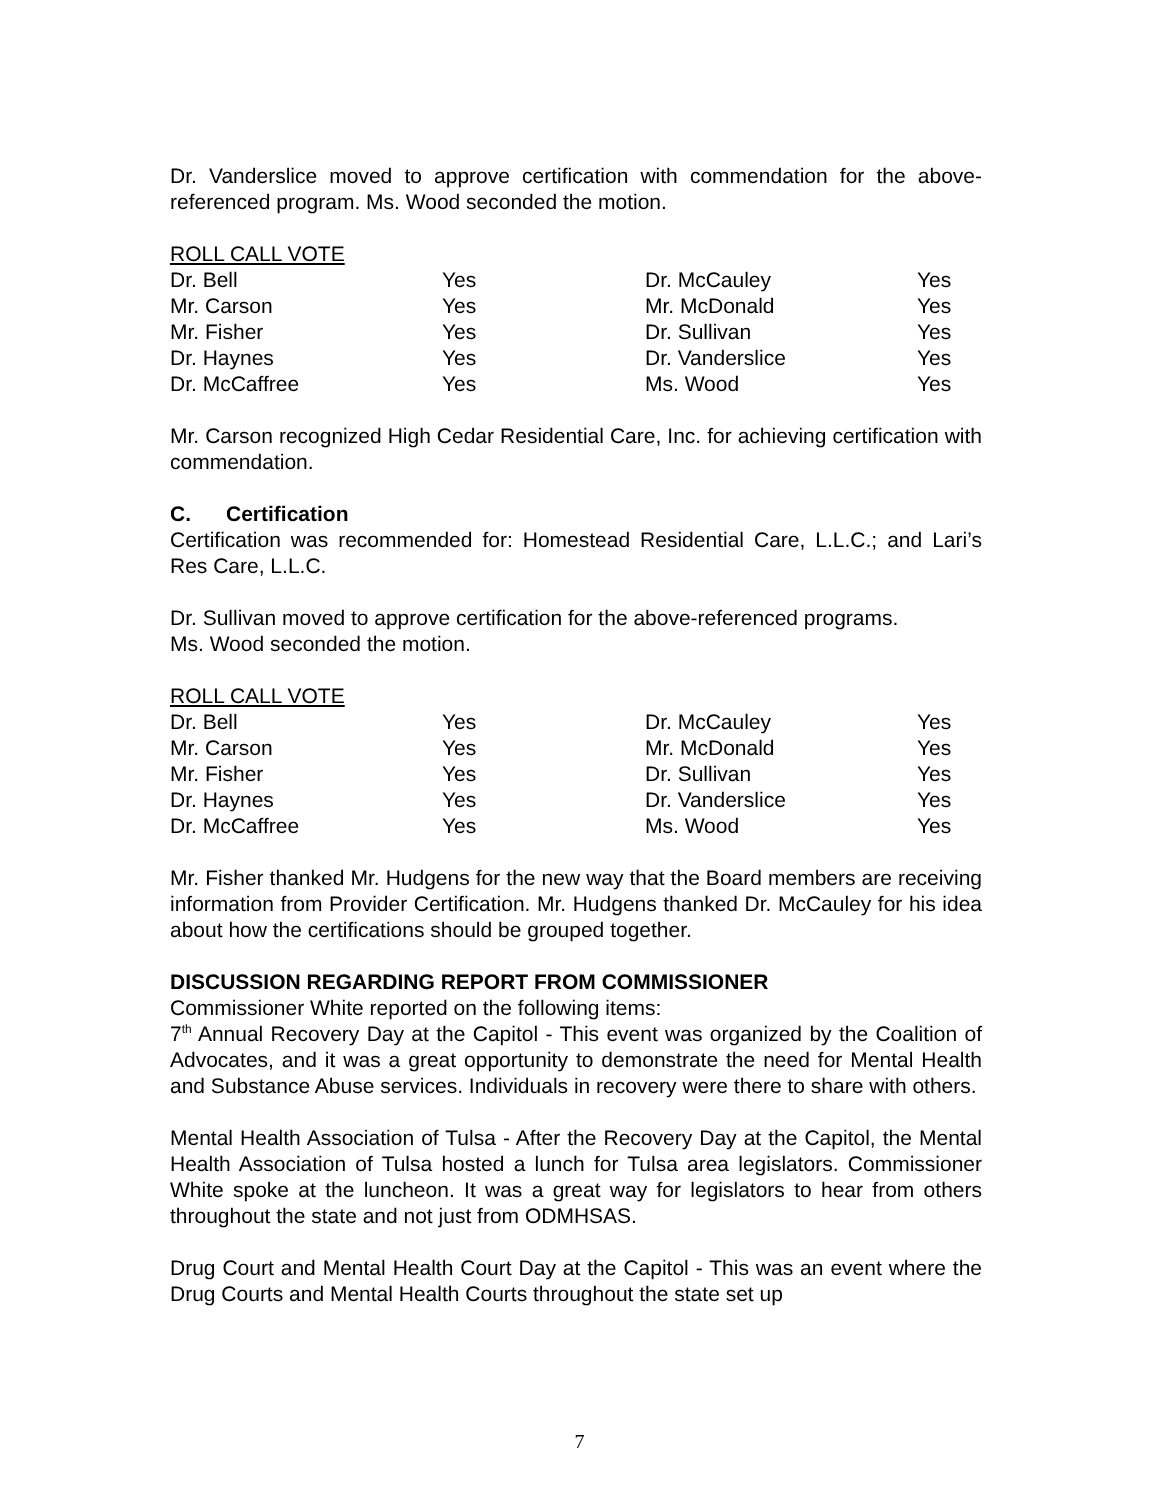Dr. Vanderslice moved to approve certification with commendation for the above-referenced program. Ms. Wood seconded the motion.
ROLL CALL VOTE
| Dr. Bell | Yes | Dr. McCauley | Yes |
| Mr. Carson | Yes | Mr. McDonald | Yes |
| Mr. Fisher | Yes | Dr. Sullivan | Yes |
| Dr. Haynes | Yes | Dr. Vanderslice | Yes |
| Dr. McCaffree | Yes | Ms. Wood | Yes |
Mr. Carson recognized High Cedar Residential Care, Inc. for achieving certification with commendation.
C. Certification
Certification was recommended for: Homestead Residential Care, L.L.C.; and Lari’s Res Care, L.L.C.
Dr. Sullivan moved to approve certification for the above-referenced programs.
Ms. Wood seconded the motion.
ROLL CALL VOTE
| Dr. Bell | Yes | Dr. McCauley | Yes |
| Mr. Carson | Yes | Mr. McDonald | Yes |
| Mr. Fisher | Yes | Dr. Sullivan | Yes |
| Dr. Haynes | Yes | Dr. Vanderslice | Yes |
| Dr. McCaffree | Yes | Ms. Wood | Yes |
Mr. Fisher thanked Mr. Hudgens for the new way that the Board members are receiving information from Provider Certification. Mr. Hudgens thanked Dr. McCauley for his idea about how the certifications should be grouped together.
DISCUSSION REGARDING REPORT FROM COMMISSIONER
Commissioner White reported on the following items:
7<sup>th</sup> Annual Recovery Day at the Capitol - This event was organized by the Coalition of Advocates, and it was a great opportunity to demonstrate the need for Mental Health and Substance Abuse services. Individuals in recovery were there to share with others.
Mental Health Association of Tulsa - After the Recovery Day at the Capitol, the Mental Health Association of Tulsa hosted a lunch for Tulsa area legislators. Commissioner White spoke at the luncheon. It was a great way for legislators to hear from others throughout the state and not just from ODMHSAS.
Drug Court and Mental Health Court Day at the Capitol - This was an event where the Drug Courts and Mental Health Courts throughout the state set up
7